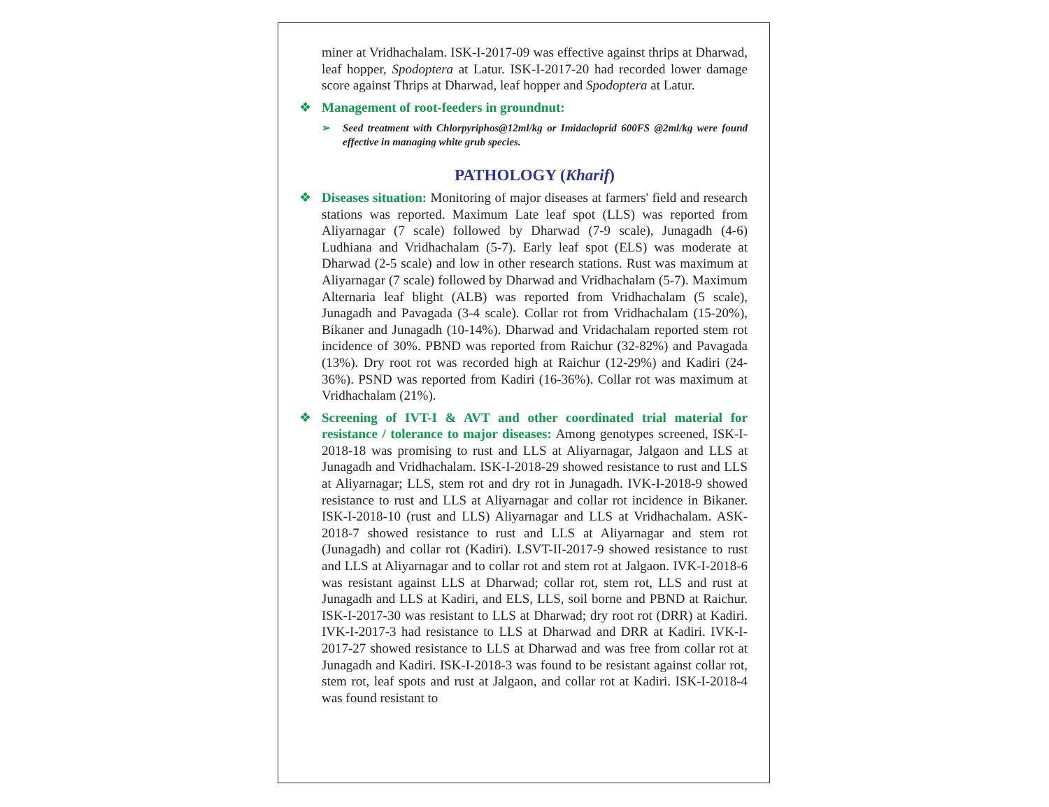miner at Vridhachalam. ISK-I-2017-09 was effective against thrips at Dharwad, leaf hopper, Spodoptera at Latur. ISK-I-2017-20 had recorded lower damage score against Thrips at Dharwad, leaf hopper and Spodoptera at Latur.
❖ Management of root-feeders in groundnut:
➢ Seed treatment with Chlorpyriphos@12ml/kg or Imidacloprid 600FS @2ml/kg were found effective in managing white grub species.
PATHOLOGY (Kharif)
❖ Diseases situation: Monitoring of major diseases at farmers' field and research stations was reported. Maximum Late leaf spot (LLS) was reported from Aliyarnagar (7 scale) followed by Dharwad (7-9 scale), Junagadh (4-6) Ludhiana and Vridhachalam (5-7). Early leaf spot (ELS) was moderate at Dharwad (2-5 scale) and low in other research stations. Rust was maximum at Aliyarnagar (7 scale) followed by Dharwad and Vridhachalam (5-7). Maximum Alternaria leaf blight (ALB) was reported from Vridhachalam (5 scale), Junagadh and Pavagada (3-4 scale). Collar rot from Vridhachalam (15-20%), Bikaner and Junagadh (10-14%). Dharwad and Vridachalam reported stem rot incidence of 30%. PBND was reported from Raichur (32-82%) and Pavagada (13%). Dry root rot was recorded high at Raichur (12-29%) and Kadiri (24-36%). PSND was reported from Kadiri (16-36%). Collar rot was maximum at Vridhachalam (21%).
❖ Screening of IVT-I & AVT and other coordinated trial material for resistance / tolerance to major diseases: Among genotypes screened, ISK-I-2018-18 was promising to rust and LLS at Aliyarnagar, Jalgaon and LLS at Junagadh and Vridhachalam. ISK-I-2018-29 showed resistance to rust and LLS at Aliyarnagar; LLS, stem rot and dry rot in Junagadh. IVK-I-2018-9 showed resistance to rust and LLS at Aliyarnagar and collar rot incidence in Bikaner. ISK-I-2018-10 (rust and LLS) Aliyarnagar and LLS at Vridhachalam. ASK-2018-7 showed resistance to rust and LLS at Aliyarnagar and stem rot (Junagadh) and collar rot (Kadiri). LSVT-II-2017-9 showed resistance to rust and LLS at Aliyarnagar and to collar rot and stem rot at Jalgaon. IVK-I-2018-6 was resistant against LLS at Dharwad; collar rot, stem rot, LLS and rust at Junagadh and LLS at Kadiri, and ELS, LLS, soil borne and PBND at Raichur. ISK-I-2017-30 was resistant to LLS at Dharwad; dry root rot (DRR) at Kadiri. IVK-I-2017-3 had resistance to LLS at Dharwad and DRR at Kadiri. IVK-I-2017-27 showed resistance to LLS at Dharwad and was free from collar rot at Junagadh and Kadiri. ISK-I-2018-3 was found to be resistant against collar rot, stem rot, leaf spots and rust at Jalgaon, and collar rot at Kadiri. ISK-I-2018-4 was found resistant to